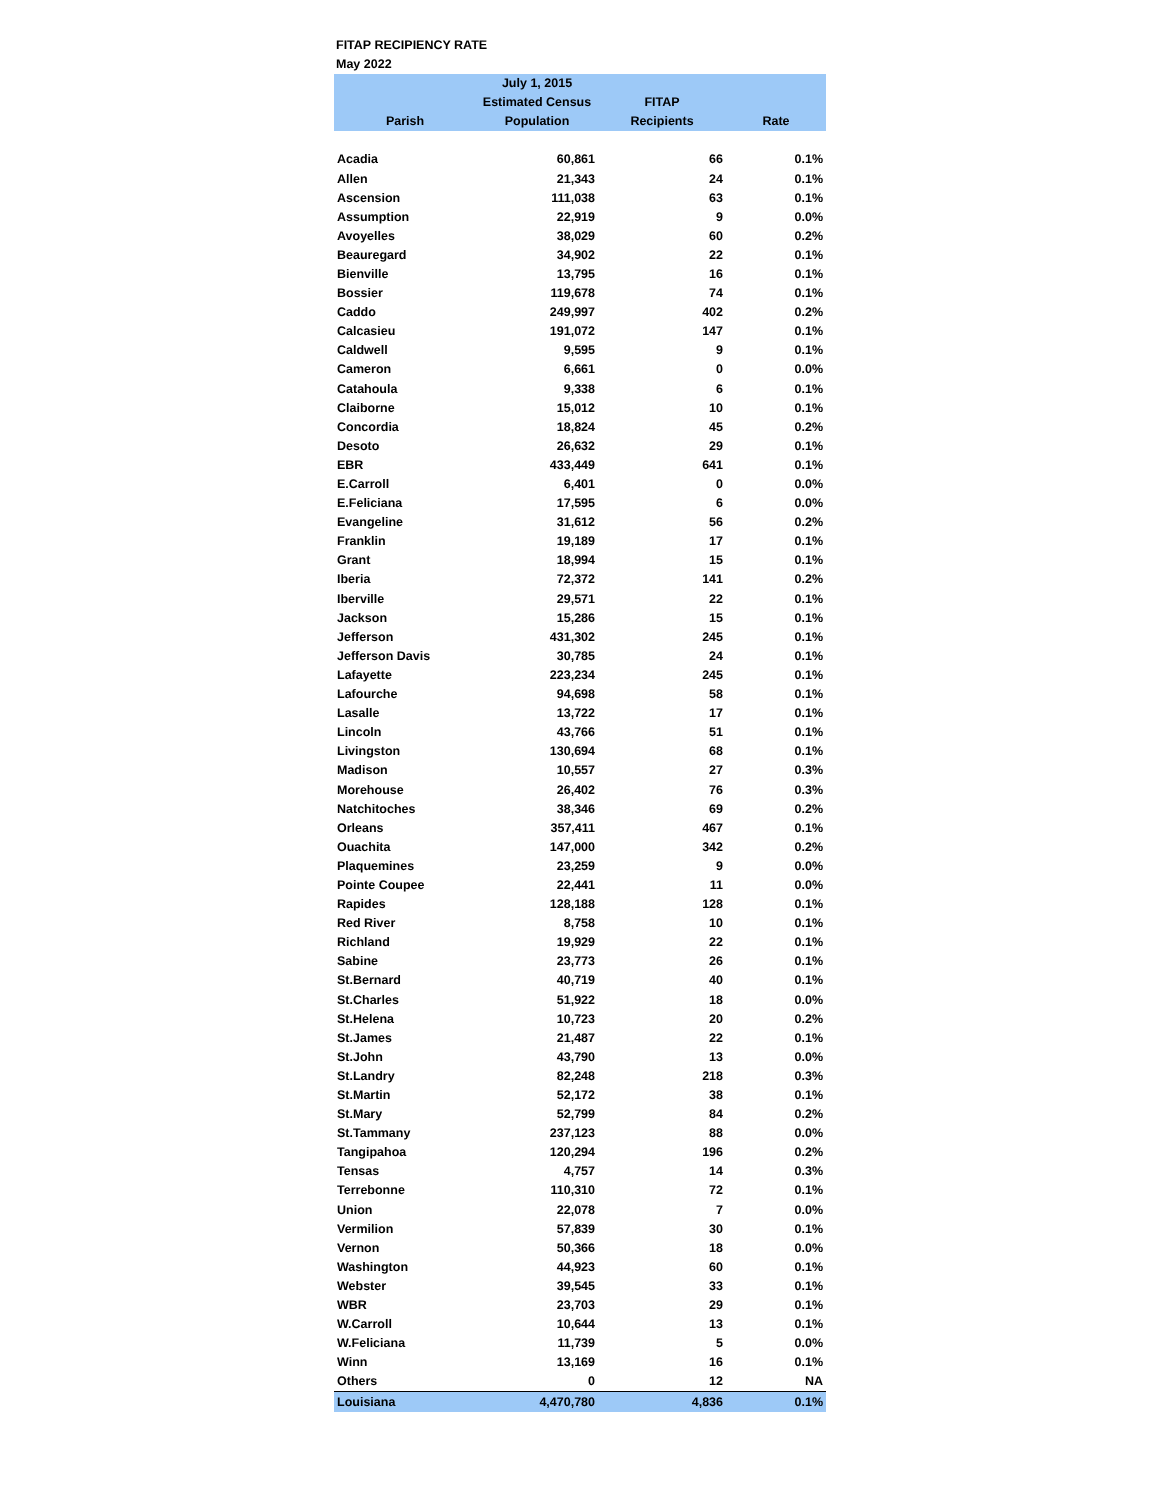FITAP RECIPIENCY RATE
May 2022
| | July 1, 2015 | | |
| --- | --- | --- | --- |
| | Estimated Census | FITAP | |
| Parish | Population | Recipients | Rate |
| Acadia | 60,861 | 66 | 0.1% |
| Allen | 21,343 | 24 | 0.1% |
| Ascension | 111,038 | 63 | 0.1% |
| Assumption | 22,919 | 9 | 0.0% |
| Avoyelles | 38,029 | 60 | 0.2% |
| Beauregard | 34,902 | 22 | 0.1% |
| Bienville | 13,795 | 16 | 0.1% |
| Bossier | 119,678 | 74 | 0.1% |
| Caddo | 249,997 | 402 | 0.2% |
| Calcasieu | 191,072 | 147 | 0.1% |
| Caldwell | 9,595 | 9 | 0.1% |
| Cameron | 6,661 | 0 | 0.0% |
| Catahoula | 9,338 | 6 | 0.1% |
| Claiborne | 15,012 | 10 | 0.1% |
| Concordia | 18,824 | 45 | 0.2% |
| Desoto | 26,632 | 29 | 0.1% |
| EBR | 433,449 | 641 | 0.1% |
| E.Carroll | 6,401 | 0 | 0.0% |
| E.Feliciana | 17,595 | 6 | 0.0% |
| Evangeline | 31,612 | 56 | 0.2% |
| Franklin | 19,189 | 17 | 0.1% |
| Grant | 18,994 | 15 | 0.1% |
| Iberia | 72,372 | 141 | 0.2% |
| Iberville | 29,571 | 22 | 0.1% |
| Jackson | 15,286 | 15 | 0.1% |
| Jefferson | 431,302 | 245 | 0.1% |
| Jefferson Davis | 30,785 | 24 | 0.1% |
| Lafayette | 223,234 | 245 | 0.1% |
| Lafourche | 94,698 | 58 | 0.1% |
| Lasalle | 13,722 | 17 | 0.1% |
| Lincoln | 43,766 | 51 | 0.1% |
| Livingston | 130,694 | 68 | 0.1% |
| Madison | 10,557 | 27 | 0.3% |
| Morehouse | 26,402 | 76 | 0.3% |
| Natchitoches | 38,346 | 69 | 0.2% |
| Orleans | 357,411 | 467 | 0.1% |
| Ouachita | 147,000 | 342 | 0.2% |
| Plaquemines | 23,259 | 9 | 0.0% |
| Pointe Coupee | 22,441 | 11 | 0.0% |
| Rapides | 128,188 | 128 | 0.1% |
| Red River | 8,758 | 10 | 0.1% |
| Richland | 19,929 | 22 | 0.1% |
| Sabine | 23,773 | 26 | 0.1% |
| St.Bernard | 40,719 | 40 | 0.1% |
| St.Charles | 51,922 | 18 | 0.0% |
| St.Helena | 10,723 | 20 | 0.2% |
| St.James | 21,487 | 22 | 0.1% |
| St.John | 43,790 | 13 | 0.0% |
| St.Landry | 82,248 | 218 | 0.3% |
| St.Martin | 52,172 | 38 | 0.1% |
| St.Mary | 52,799 | 84 | 0.2% |
| St.Tammany | 237,123 | 88 | 0.0% |
| Tangipahoa | 120,294 | 196 | 0.2% |
| Tensas | 4,757 | 14 | 0.3% |
| Terrebonne | 110,310 | 72 | 0.1% |
| Union | 22,078 | 7 | 0.0% |
| Vermilion | 57,839 | 30 | 0.1% |
| Vernon | 50,366 | 18 | 0.0% |
| Washington | 44,923 | 60 | 0.1% |
| Webster | 39,545 | 33 | 0.1% |
| WBR | 23,703 | 29 | 0.1% |
| W.Carroll | 10,644 | 13 | 0.1% |
| W.Feliciana | 11,739 | 5 | 0.0% |
| Winn | 13,169 | 16 | 0.1% |
| Others | 0 | 12 | NA |
| Louisiana | 4,470,780 | 4,836 | 0.1% |